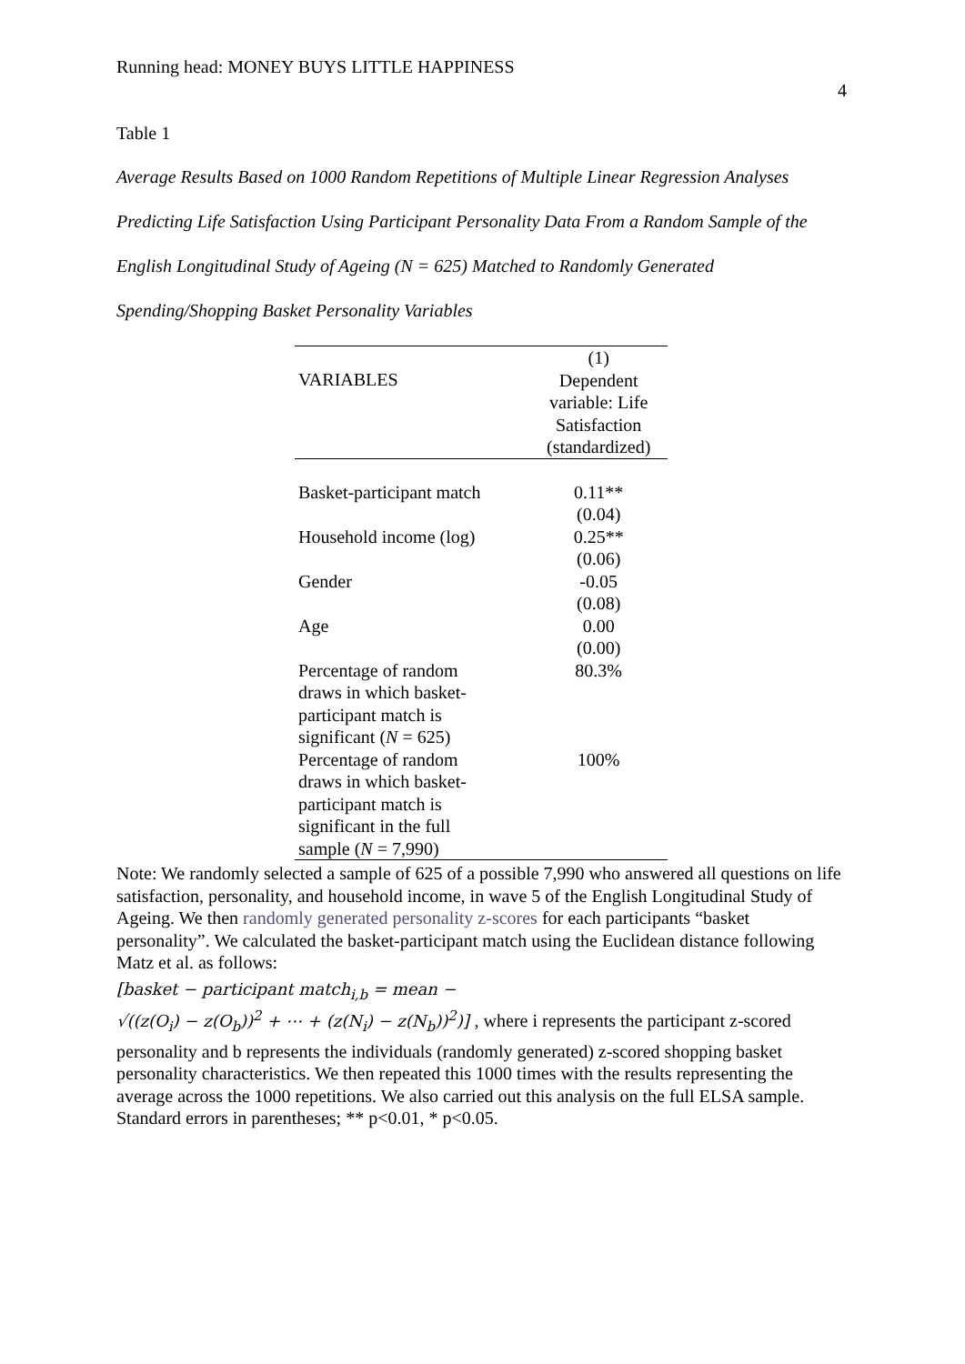Running head: MONEY BUYS LITTLE HAPPINESS 4
Table 1
Average Results Based on 1000 Random Repetitions of Multiple Linear Regression Analyses Predicting Life Satisfaction Using Participant Personality Data From a Random Sample of the English Longitudinal Study of Ageing (N = 625) Matched to Randomly Generated Spending/Shopping Basket Personality Variables
| VARIABLES | (1) Dependent variable: Life Satisfaction (standardized) |
| Basket-participant match | 0.11** (0.04) |
| Household income (log) | 0.25** (0.06) |
| Gender | -0.05 (0.08) |
| Age | 0.00 (0.00) |
| Percentage of random draws in which basket- participant match is significant ( N = 625) | 80.3% |
| Percentage of random draws in which basket- participant match is significant in the full sample ( N = 7,990) | 100% |
Note: We randomly selected a sample of 625 of a possible 7,990 who answered all questions on life satisfaction, personality, and household income, in wave 5 of the English Longitudinal Study of Ageing. We then randomly generated personality z-scores for each participants “basket personality”. We calculated the basket-participant match using the Euclidean distance following Matz et al. as follows:
[basket − participant match<sub>i,b</sub> = mean −
√((z(O<sub>i</sub>) − z(O<sub>b</sub>))<sup>2</sup> + ⋯ + (z(N<sub>i</sub>) − z(N<sub>b</sub>))<sup>2</sup>)] , where i represents the participant z-scored
personality and b represents the individuals (randomly generated) z-scored shopping basket personality characteristics. We then repeated this 1000 times with the results representing the average across the 1000 repetitions. We also carried out this analysis on the full ELSA sample. Standard errors in parentheses; ** p<0.01, * p<0.05.